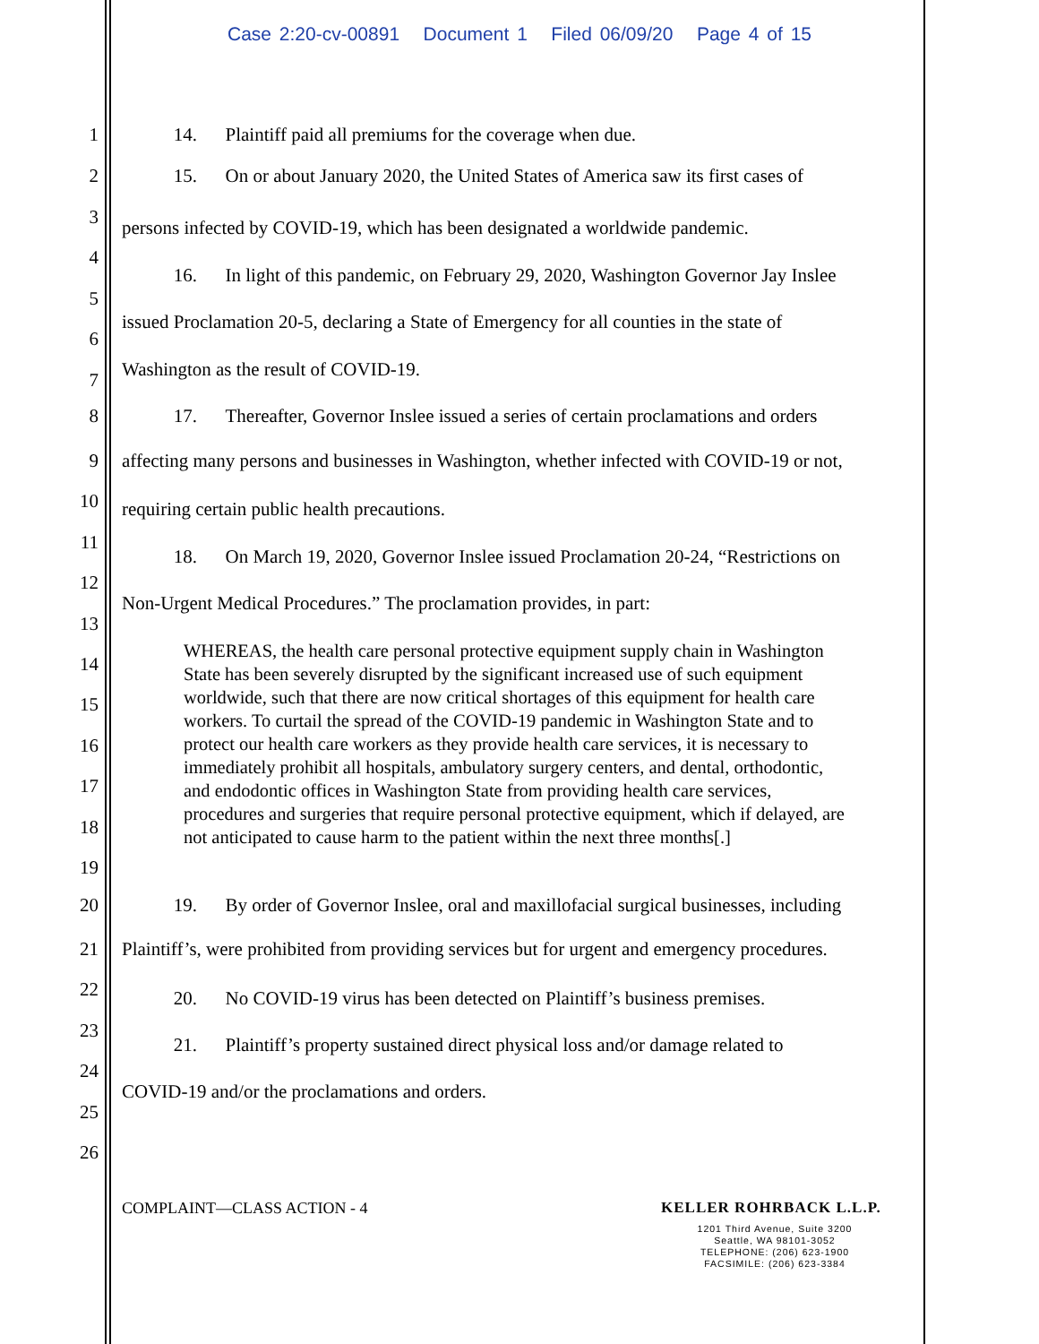Case 2:20-cv-00891 Document 1 Filed 06/09/20 Page 4 of 15
1 14. Plaintiff paid all premiums for the coverage when due.
2 15. On or about January 2020, the United States of America saw its first cases of
3 persons infected by COVID-19, which has been designated a worldwide pandemic.
4
16. In light of this pandemic, on February 29, 2020, Washington Governor Jay Inslee
5
issued Proclamation 20-5, declaring a State of Emergency for all counties in the state of
6
Washington as the result of COVID-19. 7
8 17. Thereafter, Governor Inslee issued a series of certain proclamations and orders
9 affecting many persons and businesses in Washington, whether infected with COVID-19 or not,
10 requiring certain public health precautions.
11
18. On March 19, 2020, Governor Inslee issued Proclamation 20-24, “Restrictions on
12
Non-Urgent Medical Procedures.” The proclamation provides, in part:
13
14
15
16
17
18
19
WHEREAS, the health care personal protective equipment supply chain in Washington State has been severely disrupted by the significant increased use of such equipment worldwide, such that there are now critical shortages of this equipment for health care workers. To curtail the spread of the COVID-19 pandemic in Washington State and to protect our health care workers as they provide health care services, it is necessary to immediately prohibit all hospitals, ambulatory surgery centers, and dental, orthodontic, and endodontic offices in Washington State from providing health care services, procedures and surgeries that require personal protective equipment, which if delayed, are not anticipated to cause harm to the patient within the next three months[.]
20 19. By order of Governor Inslee, oral and maxillofacial surgical businesses, including
21 Plaintiff’s, were prohibited from providing services but for urgent and emergency procedures.
22 20. No COVID-19 virus has been detected on Plaintiff’s business premises.
23
21. Plaintiff’s property sustained direct physical loss and/or damage related to
24
COVID-19 and/or the proclamations and orders.
25
26
COMPLAINT—CLASS ACTION - 4 KELLER ROHRBACK L.L.P.
1201 Third Avenue, Suite 3200
Seattle, WA 98101-3052
TELEPHONE: (206) 623-1900
FACSIMILE: (206) 623-3384